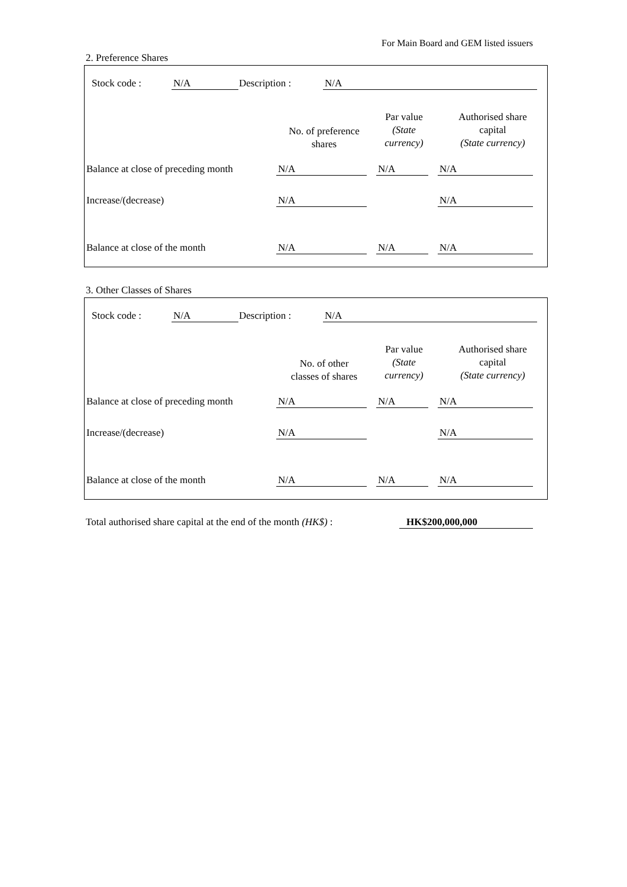For Main Board and GEM listed issuers
2. Preference Shares
Stock code : N/A Description : N/A
No. of preference
shares
Par value
(State
currency)
Authorised share
capital
(State currency)
Balance at close of preceding month
N/A N/A N/A
Increase/(decrease) N/A N/A
Balance at close of the month N/A N/A N/A
3. Other Classes of Shares
Stock code : N/A Description : N/A
No. of other
classes of shares
Par value
(State
currency)
Authorised share
capital
(State currency)
Balance at close of preceding month
N/A N/A N/A
Increase/(decrease) N/A N/A
Balance at close of the month N/A N/A N/A
Total authorised share capital at the end of the month (HK$) :
HK$200,000,000